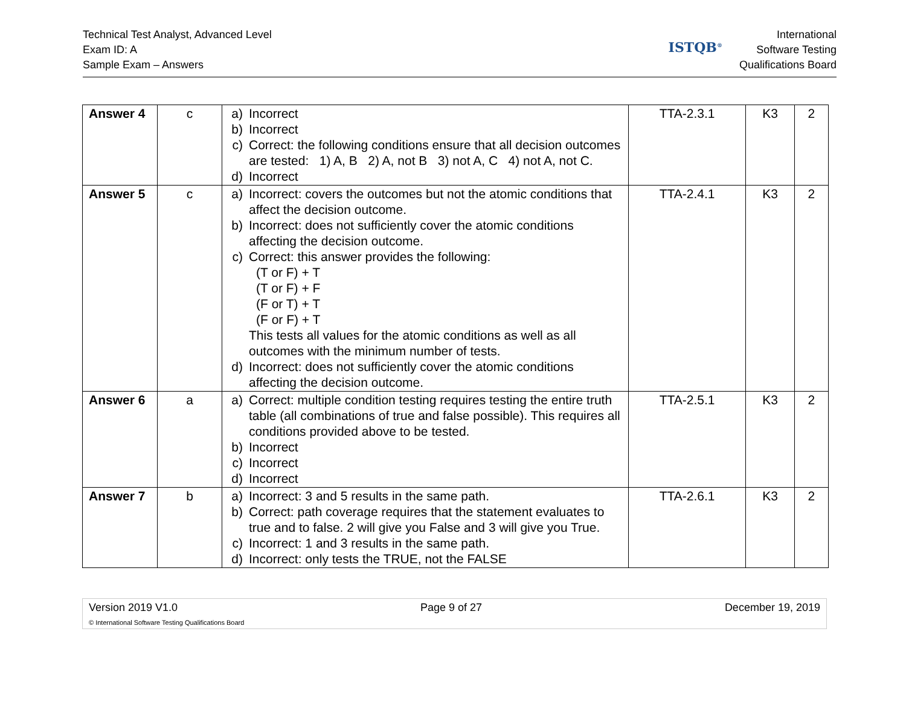Technical Test Analyst, Advanced Level
Exam ID: A
Sample Exam – Answers
ISTQB<sup>®</sup>
International
Software Testing
Qualifications Board
| Answer 4 | c | a) Incorrect b) Incorrect c) Correct: the following conditions ensure that all decision outcomes are tested: 1) A, B 2) A, not B 3) not A, C 4) not A, not C. d) Incorrect | TTA-2.3.1 | K3 | 2 |
| Answer 5 | c | a) Incorrect: covers the outcomes but not the atomic conditions that affect the decision outcome. b) Incorrect: does not sufficiently cover the atomic conditions affecting the decision outcome. c) Correct: this answer provides the following: (T or F) + T (T or F) + F (F or T) + T (F or F) + T This tests all values for the atomic conditions as well as all outcomes with the minimum number of tests. d) Incorrect: does not sufficiently cover the atomic conditions affecting the decision outcome. | TTA-2.4.1 | K3 | 2 |
| Answer 6 | a | a) Correct: multiple condition testing requires testing the entire truth table (all combinations of true and false possible). This requires all conditions provided above to be tested. b) Incorrect c) Incorrect d) Incorrect | TTA-2.5.1 | K3 | 2 |
| Answer 7 | b | a) Incorrect: 3 and 5 results in the same path. b) Correct: path coverage requires that the statement evaluates to true and to false. 2 will give you False and 3 will give you True. c) Incorrect: 1 and 3 results in the same path. d) Incorrect: only tests the TRUE, not the FALSE | TTA-2.6.1 | K3 | 2 |
Version 2019 V1.0 Page 9 of 27 December 19, 2019
© International Software Testing Qualifications Board